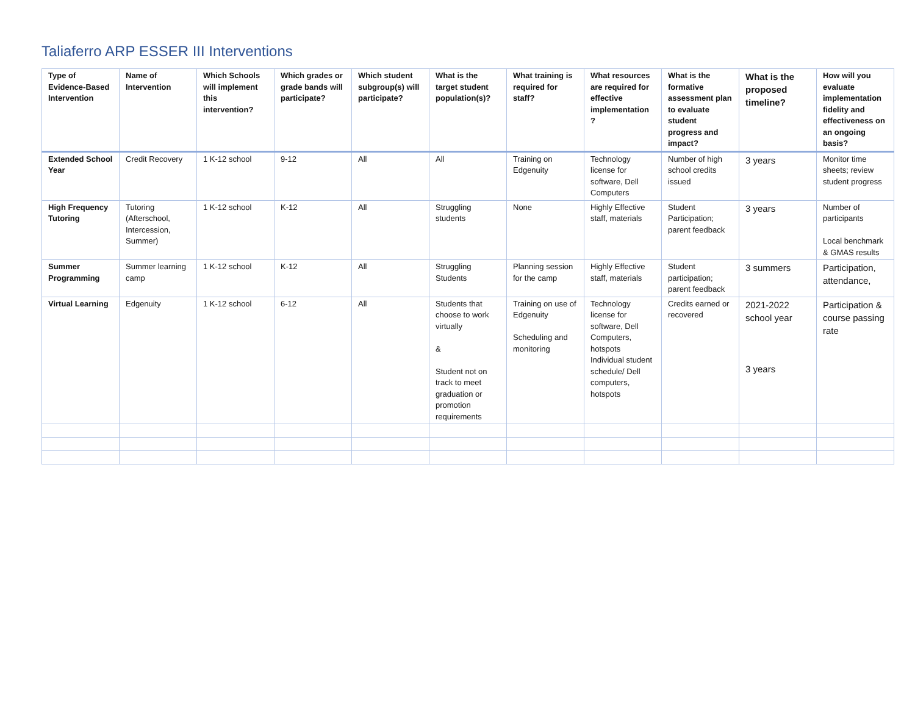Taliaferro ARP ESSER III Interventions
| Type of Evidence-Based Intervention | Name of Intervention | Which Schools will implement this intervention? | Which grades or grade bands will participate? | Which student subgroup(s) will participate? | What is the target student population(s)? | What training is required for staff? | What resources are required for effective implementation ? | What is the formative assessment plan to evaluate student progress and impact? | What is the proposed timeline? | How will you evaluate implementation fidelity and effectiveness on an ongoing basis? |
| --- | --- | --- | --- | --- | --- | --- | --- | --- | --- | --- |
| Extended School Year | Credit Recovery | 1 K-12 school | 9-12 | All | All | Training on Edgenuity | Technology license for software, Dell Computers | Number of high school credits issued | 3 years | Monitor time sheets; review student progress |
| High Frequency Tutoring | Tutoring (Afterschool, Intercession, Summer) | 1 K-12 school | K-12 | All | Struggling students | None | Highly Effective staff, materials | Student Participation; parent feedback | 3 years | Number of participants Local benchmark & GMAS results |
| Summer Programming | Summer learning camp | 1 K-12 school | K-12 | All | Struggling Students | Planning session for the camp | Highly Effective staff, materials | Student participation; parent feedback | 3 summers | Participation, attendance, |
| Virtual Learning | Edgenuity | 1 K-12 school | 6-12 | All | Students that choose to work virtually & Student not on track to meet graduation or promotion requirements | Training on use of Edgenuity Scheduling and monitoring | Technology license for software, Dell Computers, hotspots Individual student schedule/ Dell computers, hotspots | Credits earned or recovered | 2021-2022 school year 3 years | Participation & course passing rate |